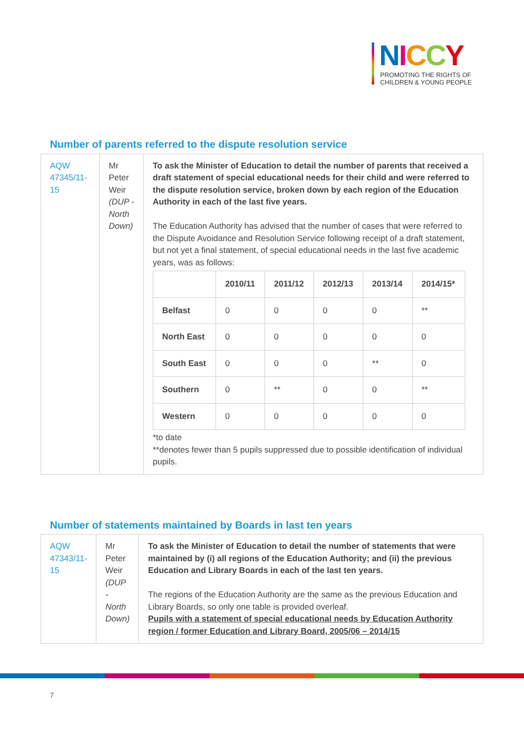NICCY
PROMOTING THE RIGHTS OF
CHILDREN & YOUNG PEOPLE
Number of parents referred to the dispute resolution service
| AQW 47345/11-15 | Mr Peter Weir (DUP - North Down) | To ask the Minister of Education to detail the number of parents that received a draft statement of special educational needs for their child and were referred to the dispute resolution service, broken down by each region of the Education Authority in each of the last five years. The Education Authority has advised that the number of cases that were referred to the Dispute Avoidance and Resolution Service following receipt of a draft statement, but not yet a final statement, of special educational needs in the last five academic years, was as follows: / / 2010/11 / 2011/12 / 2012/13 / 2013/14 / 2014/15* / / --- / --- / --- / --- / --- / --- / / Belfast / 0 / 0 / 0 / 0 / ** / / North East / 0 / 0 / 0 / 0 / 0 / / South East / 0 / 0 / 0 / ** / 0 / / Southern / 0 / ** / 0 / 0 / ** / / Western / 0 / 0 / 0 / 0 / 0 / *to date **denotes fewer than 5 pupils suppressed due to possible identification of individual pupils. |
Number of statements maintained by Boards in last ten years
| AQW 47343/11-15 | Mr Peter Weir (DUP - North Down) | To ask the Minister of Education to detail the number of statements that were maintained by (i) all regions of the Education Authority; and (ii) the previous Education and Library Boards in each of the last ten years. The regions of the Education Authority are the same as the previous Education and Library Boards, so only one table is provided overleaf. Pupils with a statement of special educational needs by Education Authority region / former Education and Library Board, 2005/06 – 2014/15 |
7